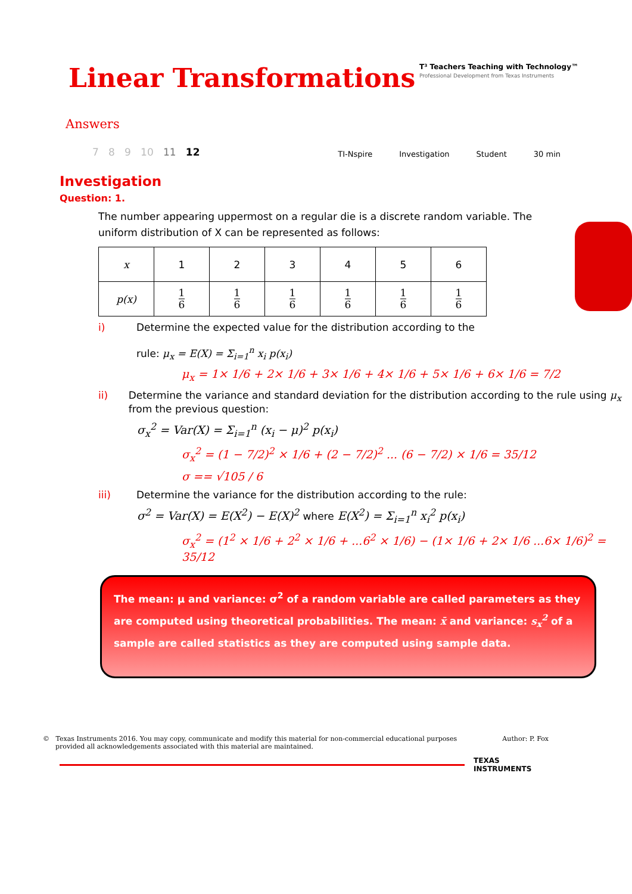Linear Transformations
T³ Teachers Teaching with Technology™
Professional Development from Texas Instruments
Answers
7 8 9 10 11 12
TI-Nspire Investigation Student 30 min
Investigation
Question: 1.
The number appearing uppermost on a regular die is a discrete random variable. The uniform distribution of X can be represented as follows:
| x | 1 | 2 | 3 | 4 | 5 | 6 |
| p(x) | 1 6 | 1 6 | 1 6 | 1 6 | 1 6 | 1 6 |
i) Determine the expected value for the distribution according to the
rule: μ<sub>x</sub> = E(X) = Σ<sub>i=1</sub><sup>n</sup> x<sub>i</sub> p(x<sub>i</sub>)
μ<sub>x</sub> = 1× 1/6 + 2× 1/6 + 3× 1/6 + 4× 1/6 + 5× 1/6 + 6× 1/6 = 7/2
ii) Determine the variance and standard deviation for the distribution according to the rule using μ<sub>x</sub> from the previous question:
σ<sub>x</sub><sup>2</sup> = Var(X) = Σ<sub>i=1</sub><sup>n</sup> (x<sub>i</sub> − μ)<sup>2</sup> p(x<sub>i</sub>)
σ<sub>x</sub><sup>2</sup> = (1 − 7/2)<sup>2</sup> × 1/6 + (2 − 7/2)<sup>2</sup> ... (6 − 7/2) × 1/6 = 35/12
σ == √105 / 6
iii) Determine the variance for the distribution according to the rule:
σ<sup>2</sup> = Var(X) = E(X<sup>2</sup>) − E(X)<sup>2</sup> where E(X<sup>2</sup>) = Σ<sub>i=1</sub><sup>n</sup> x<sub>i</sub><sup>2</sup> p(x<sub>i</sub>)
σ<sub>x</sub><sup>2</sup> = (1<sup>2</sup> × 1/6 + 2<sup>2</sup> × 1/6 + ...6<sup>2</sup> × 1/6) − (1× 1/6 + 2× 1/6 ...6× 1/6)<sup>2</sup> = 35/12
The mean: μ and variance: σ<sup>2</sup> of a random variable are called parameters as they are computed using theoretical probabilities. The mean: x̄ and variance: s<sub>x</sub><sup>2</sup> of a sample are called statistics as they are computed using sample data.
© Texas Instruments 2016. You may copy, communicate and modify this material for non-commercial educational purposes
provided all acknowledgements associated with this material are maintained.
Author: P. Fox
TEXAS
INSTRUMENTS